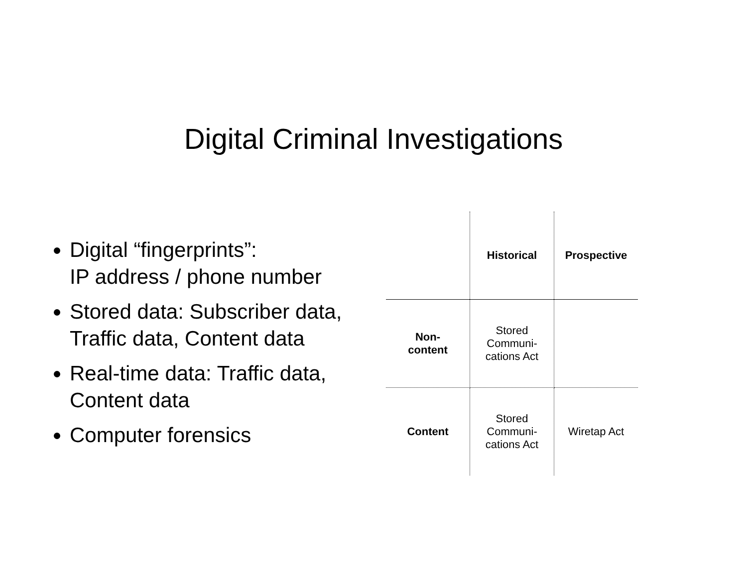Digital Criminal Investigations
Digital “fingerprints”:
IP address / phone number
Stored data: Subscriber data, Traffic data, Content data
Real-time data: Traffic data, Content data
Computer forensics
| | Historical | Prospective |
| --- | --- | --- |
| Non- content | Stored Communi- cations Act | |
| Content | Stored Communi- cations Act | Wiretap Act |